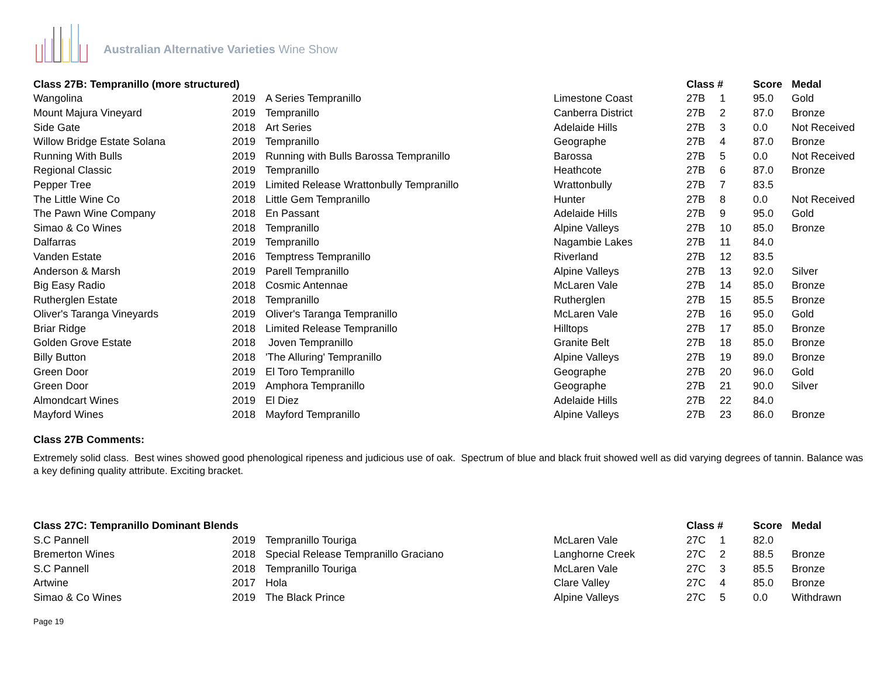Australian Alternative Varieties Wine Show
| Class 27B: Tempranillo (more structured) | | | | Class # | | Score | Medal |
| --- | --- | --- | --- | --- | --- | --- | --- |
| Wangolina | 2019 | A Series Tempranillo | Limestone Coast | 27B | 1 | 95.0 | Gold |
| Mount Majura Vineyard | 2019 | Tempranillo | Canberra District | 27B | 2 | 87.0 | Bronze |
| Side Gate | 2018 | Art Series | Adelaide Hills | 27B | 3 | 0.0 | Not Received |
| Willow Bridge Estate Solana | 2019 | Tempranillo | Geographe | 27B | 4 | 87.0 | Bronze |
| Running With Bulls | 2019 | Running with Bulls Barossa Tempranillo | Barossa | 27B | 5 | 0.0 | Not Received |
| Regional Classic | 2019 | Tempranillo | Heathcote | 27B | 6 | 87.0 | Bronze |
| Pepper Tree | 2019 | Limited Release Wrattonbully Tempranillo | Wrattonbully | 27B | 7 | 83.5 | |
| The Little Wine Co | 2018 | Little Gem Tempranillo | Hunter | 27B | 8 | 0.0 | Not Received |
| The Pawn Wine Company | 2018 | En Passant | Adelaide Hills | 27B | 9 | 95.0 | Gold |
| Simao & Co Wines | 2018 | Tempranillo | Alpine Valleys | 27B | 10 | 85.0 | Bronze |
| Dalfarras | 2019 | Tempranillo | Nagambie Lakes | 27B | 11 | 84.0 | |
| Vanden Estate | 2016 | Temptress Tempranillo | Riverland | 27B | 12 | 83.5 | |
| Anderson & Marsh | 2019 | Parell Tempranillo | Alpine Valleys | 27B | 13 | 92.0 | Silver |
| Big Easy Radio | 2018 | Cosmic Antennae | McLaren Vale | 27B | 14 | 85.0 | Bronze |
| Rutherglen Estate | 2018 | Tempranillo | Rutherglen | 27B | 15 | 85.5 | Bronze |
| Oliver's Taranga Vineyards | 2019 | Oliver's Taranga Tempranillo | McLaren Vale | 27B | 16 | 95.0 | Gold |
| Briar Ridge | 2018 | Limited Release Tempranillo | Hilltops | 27B | 17 | 85.0 | Bronze |
| Golden Grove Estate | 2018 | Joven Tempranillo | Granite Belt | 27B | 18 | 85.0 | Bronze |
| Billy Button | 2018 | 'The Alluring' Tempranillo | Alpine Valleys | 27B | 19 | 89.0 | Bronze |
| Green Door | 2019 | El Toro Tempranillo | Geographe | 27B | 20 | 96.0 | Gold |
| Green Door | 2019 | Amphora Tempranillo | Geographe | 27B | 21 | 90.0 | Silver |
| Almondcart Wines | 2019 | El Diez | Adelaide Hills | 27B | 22 | 84.0 | |
| Mayford Wines | 2018 | Mayford Tempranillo | Alpine Valleys | 27B | 23 | 86.0 | Bronze |
Class 27B Comments:
Extremely solid class. Best wines showed good phenological ripeness and judicious use of oak. Spectrum of blue and black fruit showed well as did varying degrees of tannin. Balance was a key defining quality attribute. Exciting bracket.
| Class 27C: Tempranillo Dominant Blends | | | | Class # | | Score | Medal |
| --- | --- | --- | --- | --- | --- | --- | --- |
| S.C Pannell | 2019 | Tempranillo Touriga | McLaren Vale | 27C | 1 | 82.0 | |
| Bremerton Wines | 2018 | Special Release Tempranillo Graciano | Langhorne Creek | 27C | 2 | 88.5 | Bronze |
| S.C Pannell | 2018 | Tempranillo Touriga | McLaren Vale | 27C | 3 | 85.5 | Bronze |
| Artwine | 2017 | Hola | Clare Valley | 27C | 4 | 85.0 | Bronze |
| Simao & Co Wines | 2019 | The Black Prince | Alpine Valleys | 27C | 5 | 0.0 | Withdrawn |
Page 19